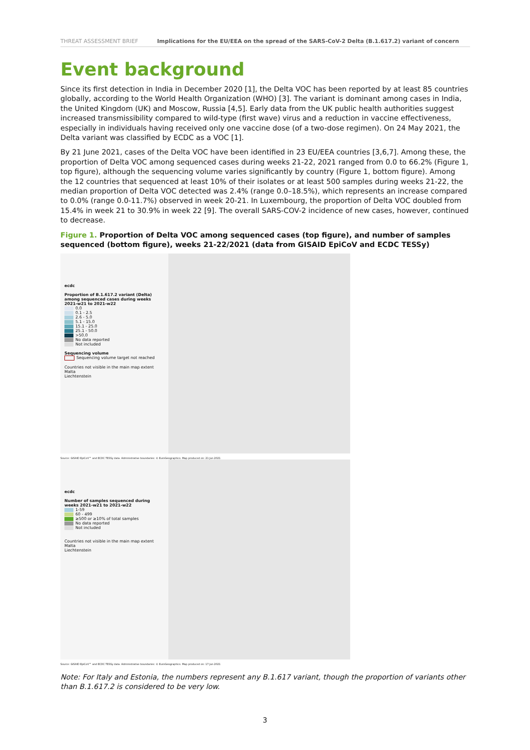THREAT ASSESSMENT BRIEF Implications for the EU/EEA on the spread of the SARS-CoV-2 Delta (B.1.617.2) variant of concern
Event background
Since its first detection in India in December 2020 [1], the Delta VOC has been reported by at least 85 countries globally, according to the World Health Organization (WHO) [3]. The variant is dominant among cases in India, the United Kingdom (UK) and Moscow, Russia [4,5]. Early data from the UK public health authorities suggest increased transmissibility compared to wild-type (first wave) virus and a reduction in vaccine effectiveness, especially in individuals having received only one vaccine dose (of a two-dose regimen). On 24 May 2021, the Delta variant was classified by ECDC as a VOC [1].
By 21 June 2021, cases of the Delta VOC have been identified in 23 EU/EEA countries [3,6,7]. Among these, the proportion of Delta VOC among sequenced cases during weeks 21-22, 2021 ranged from 0.0 to 66.2% (Figure 1, top figure), although the sequencing volume varies significantly by country (Figure 1, bottom figure). Among the 12 countries that sequenced at least 10% of their isolates or at least 500 samples during weeks 21-22, the median proportion of Delta VOC detected was 2.4% (range 0.0–18.5%), which represents an increase compared to 0.0% (range 0.0-11.7%) observed in week 20-21. In Luxembourg, the proportion of Delta VOC doubled from 15.4% in week 21 to 30.9% in week 22 [9]. The overall SARS-COV-2 incidence of new cases, however, continued to decrease.
Figure 1. Proportion of Delta VOC among sequenced cases (top figure), and number of samples sequenced (bottom figure), weeks 21-22/2021 (data from GISAID EpiCoV and ECDC TESSy)
ecdc
Proportion of B.1.617.2 variant (Delta) among sequenced cases during weeks 2021-w21 to 2021-w22
0.0
0.1 - 2.5
2.6 - 5.0
5.1 - 15.0
15.1 - 25.0
25.1 - 50.0
>50.0
No data reported
Not included
Sequencing volume
Sequencing volume target not reached
Countries not visible in the main map extent
Malta
Liechtenstein
Source: GISAID EpiCoV™ and ECDC TESSy data. Administrative boundaries: © EuroGeographics. Map produced on: 21 Jun 2021
ecdc
Number of samples sequenced during weeks 2021-w21 to 2021-w22
1-59
60 - 499
≥500 or ≥10% of total samples
No data reported
Not included
Countries not visible in the main map extent
Malta
Liechtenstein
Source: GISAID EpiCoV™ and ECDC TESSy data. Administrative boundaries: © EuroGeographics. Map produced on: 17 Jun 2021
Note: For Italy and Estonia, the numbers represent any B.1.617 variant, though the proportion of variants other than B.1.617.2 is considered to be very low.
3